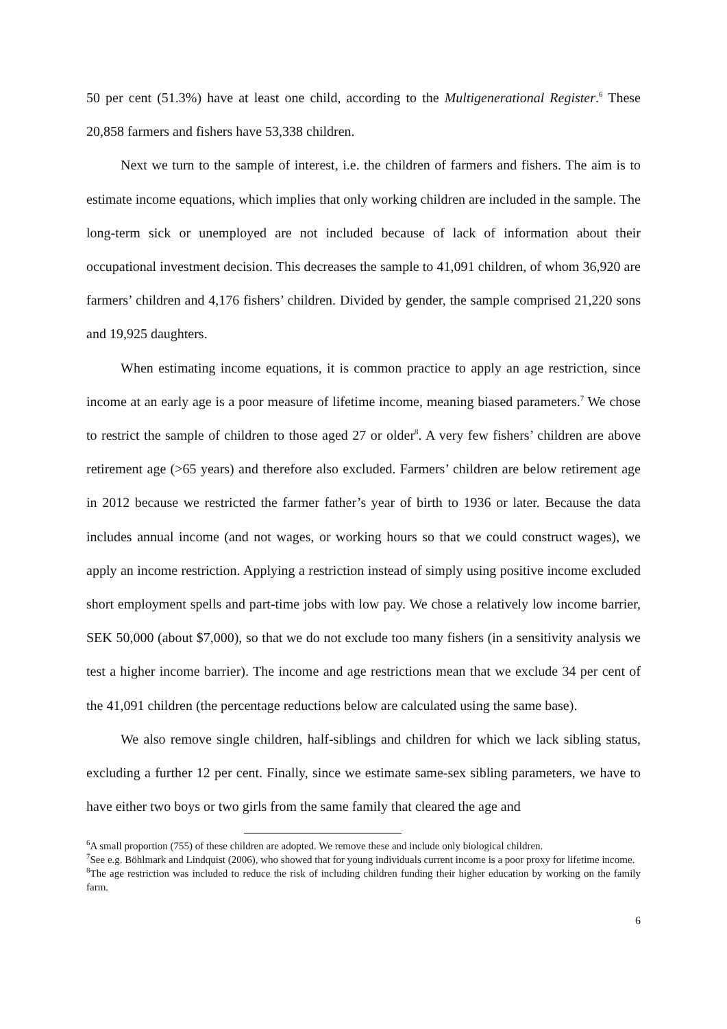50 per cent (51.3%) have at least one child, according to the Multigenerational Register.<sup>6</sup> These 20,858 farmers and fishers have 53,338 children.
Next we turn to the sample of interest, i.e. the children of farmers and fishers. The aim is to estimate income equations, which implies that only working children are included in the sample. The long-term sick or unemployed are not included because of lack of information about their occupational investment decision. This decreases the sample to 41,091 children, of whom 36,920 are farmers’ children and 4,176 fishers’ children. Divided by gender, the sample comprised 21,220 sons and 19,925 daughters.
When estimating income equations, it is common practice to apply an age restriction, since income at an early age is a poor measure of lifetime income, meaning biased parameters.<sup>7</sup> We chose to restrict the sample of children to those aged 27 or older<sup>8</sup>. A very few fishers’ children are above retirement age (>65 years) and therefore also excluded. Farmers’ children are below retirement age in 2012 because we restricted the farmer father’s year of birth to 1936 or later. Because the data includes annual income (and not wages, or working hours so that we could construct wages), we apply an income restriction. Applying a restriction instead of simply using positive income excluded short employment spells and part-time jobs with low pay. We chose a relatively low income barrier, SEK 50,000 (about $7,000), so that we do not exclude too many fishers (in a sensitivity analysis we test a higher income barrier). The income and age restrictions mean that we exclude 34 per cent of the 41,091 children (the percentage reductions below are calculated using the same base).
We also remove single children, half-siblings and children for which we lack sibling status, excluding a further 12 per cent. Finally, since we estimate same-sex sibling parameters, we have to have either two boys or two girls from the same family that cleared the age and
<sup>6</sup> A small proportion (755) of these children are adopted. We remove these and include only biological children.
<sup>7</sup> See e.g. Böhlmark and Lindquist (2006), who showed that for young individuals current income is a poor proxy for lifetime income.
<sup>8</sup> The age restriction was included to reduce the risk of including children funding their higher education by working on the family farm.
6